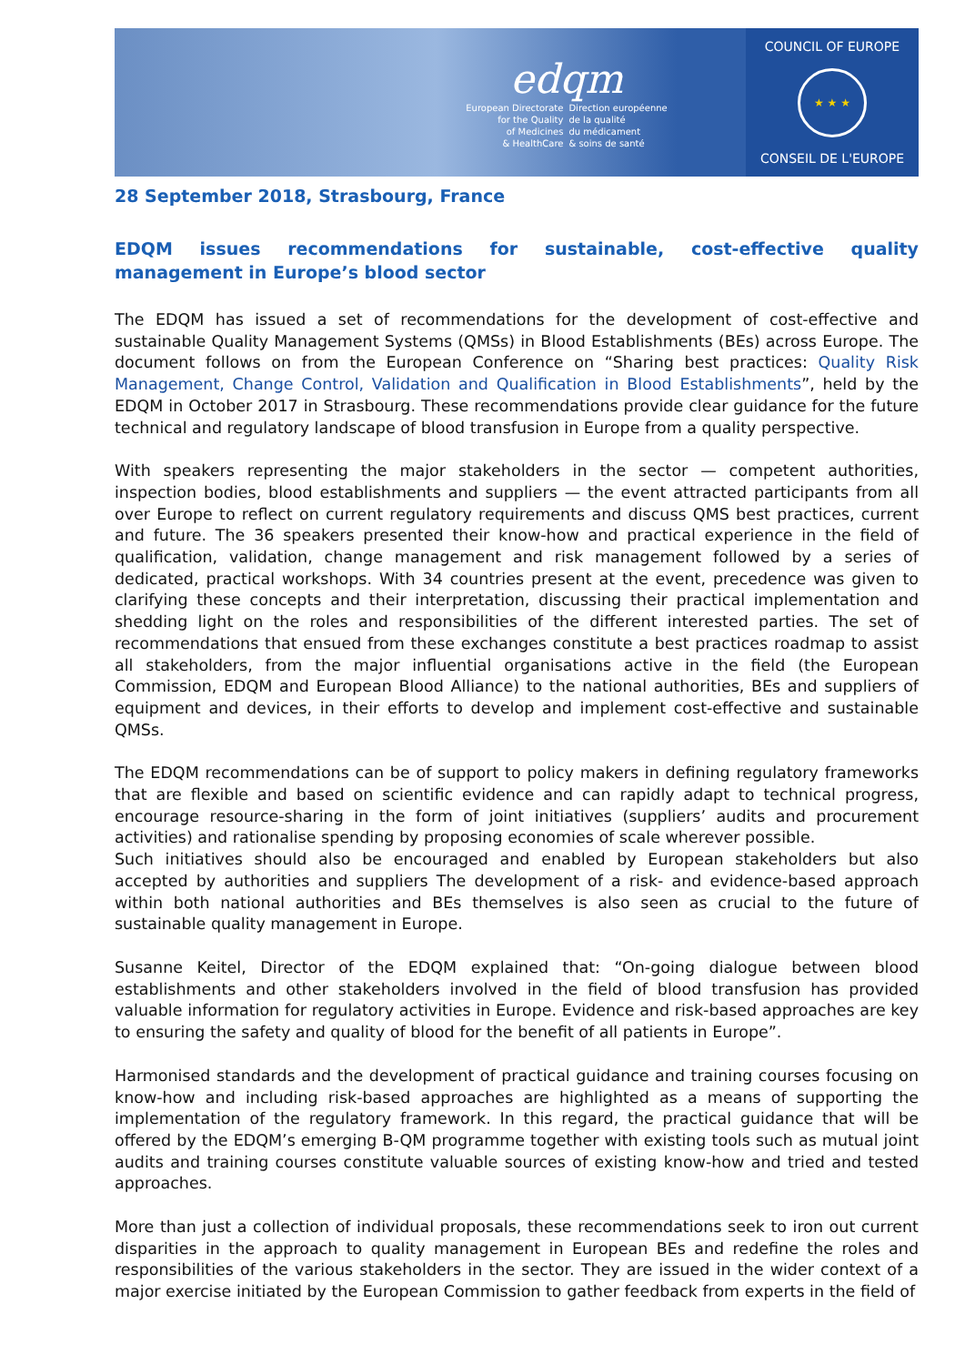edqm
European Directorate
for the Quality
of Medicines
& HealthCare
Direction européenne
de la qualité
du médicament
& soins de santé
COUNCIL OF EUROPE
★ ★ ★
CONSEIL DE L'EUROPE
28 September 2018, Strasbourg, France
EDQM issues recommendations for sustainable, cost-effective quality management in Europe’s blood sector
The EDQM has issued a set of recommendations for the development of cost-effective and sustainable Quality Management Systems (QMSs) in Blood Establishments (BEs) across Europe. The document follows on from the European Conference on “Sharing best practices: Quality Risk Management, Change Control, Validation and Qualification in Blood Establishments”, held by the EDQM in October 2017 in Strasbourg. These recommendations provide clear guidance for the future technical and regulatory landscape of blood transfusion in Europe from a quality perspective.
With speakers representing the major stakeholders in the sector — competent authorities, inspection bodies, blood establishments and suppliers — the event attracted participants from all over Europe to reflect on current regulatory requirements and discuss QMS best practices, current and future. The 36 speakers presented their know-how and practical experience in the field of qualification, validation, change management and risk management followed by a series of dedicated, practical workshops. With 34 countries present at the event, precedence was given to clarifying these concepts and their interpretation, discussing their practical implementation and shedding light on the roles and responsibilities of the different interested parties. The set of recommendations that ensued from these exchanges constitute a best practices roadmap to assist all stakeholders, from the major influential organisations active in the field (the European Commission, EDQM and European Blood Alliance) to the national authorities, BEs and suppliers of equipment and devices, in their efforts to develop and implement cost-effective and sustainable QMSs.
The EDQM recommendations can be of support to policy makers in defining regulatory frameworks that are flexible and based on scientific evidence and can rapidly adapt to technical progress, encourage resource-sharing in the form of joint initiatives (suppliers’ audits and procurement activities) and rationalise spending by proposing economies of scale wherever possible.
Such initiatives should also be encouraged and enabled by European stakeholders but also accepted by authorities and suppliers The development of a risk- and evidence-based approach within both national authorities and BEs themselves is also seen as crucial to the future of sustainable quality management in Europe.
Susanne Keitel, Director of the EDQM explained that: “On-going dialogue between blood establishments and other stakeholders involved in the field of blood transfusion has provided valuable information for regulatory activities in Europe. Evidence and risk-based approaches are key to ensuring the safety and quality of blood for the benefit of all patients in Europe”.
Harmonised standards and the development of practical guidance and training courses focusing on know-how and including risk-based approaches are highlighted as a means of supporting the implementation of the regulatory framework. In this regard, the practical guidance that will be offered by the EDQM’s emerging B-QM programme together with existing tools such as mutual joint audits and training courses constitute valuable sources of existing know-how and tried and tested approaches.
More than just a collection of individual proposals, these recommendations seek to iron out current disparities in the approach to quality management in European BEs and redefine the roles and responsibilities of the various stakeholders in the sector. They are issued in the wider context of a major exercise initiated by the European Commission to gather feedback from experts in the field of